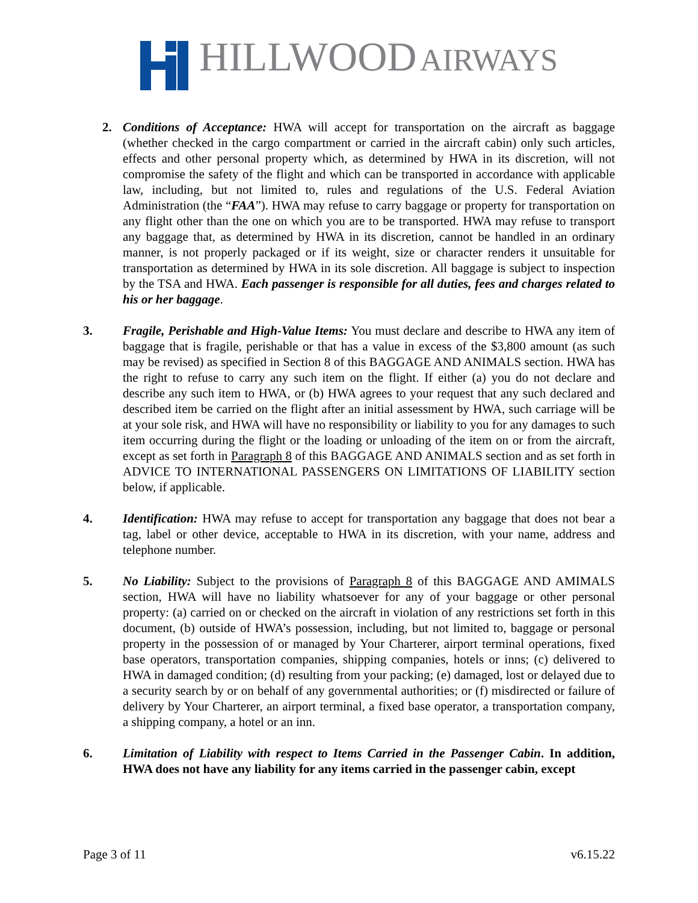HILLWOOD AIRWAYS
2. Conditions of Acceptance: HWA will accept for transportation on the aircraft as baggage (whether checked in the cargo compartment or carried in the aircraft cabin) only such articles, effects and other personal property which, as determined by HWA in its discretion, will not compromise the safety of the flight and which can be transported in accordance with applicable law, including, but not limited to, rules and regulations of the U.S. Federal Aviation Administration (the “FAA”). HWA may refuse to carry baggage or property for transportation on any flight other than the one on which you are to be transported. HWA may refuse to transport any baggage that, as determined by HWA in its discretion, cannot be handled in an ordinary manner, is not properly packaged or if its weight, size or character renders it unsuitable for transportation as determined by HWA in its sole discretion. All baggage is subject to inspection by the TSA and HWA. Each passenger is responsible for all duties, fees and charges related to his or her baggage.
3. Fragile, Perishable and High-Value Items: You must declare and describe to HWA any item of baggage that is fragile, perishable or that has a value in excess of the $3,800 amount (as such may be revised) as specified in Section 8 of this BAGGAGE AND ANIMALS section. HWA has the right to refuse to carry any such item on the flight. If either (a) you do not declare and describe any such item to HWA, or (b) HWA agrees to your request that any such declared and described item be carried on the flight after an initial assessment by HWA, such carriage will be at your sole risk, and HWA will have no responsibility or liability to you for any damages to such item occurring during the flight or the loading or unloading of the item on or from the aircraft, except as set forth in Paragraph 8 of this BAGGAGE AND ANIMALS section and as set forth in ADVICE TO INTERNATIONAL PASSENGERS ON LIMITATIONS OF LIABILITY section below, if applicable.
4. Identification: HWA may refuse to accept for transportation any baggage that does not bear a tag, label or other device, acceptable to HWA in its discretion, with your name, address and telephone number.
5. No Liability: Subject to the provisions of Paragraph 8 of this BAGGAGE AND AMIMALS section, HWA will have no liability whatsoever for any of your baggage or other personal property: (a) carried on or checked on the aircraft in violation of any restrictions set forth in this document, (b) outside of HWA’s possession, including, but not limited to, baggage or personal property in the possession of or managed by Your Charterer, airport terminal operations, fixed base operators, transportation companies, shipping companies, hotels or inns; (c) delivered to HWA in damaged condition; (d) resulting from your packing; (e) damaged, lost or delayed due to a security search by or on behalf of any governmental authorities; or (f) misdirected or failure of delivery by Your Charterer, an airport terminal, a fixed base operator, a transportation company, a shipping company, a hotel or an inn.
6. Limitation of Liability with respect to Items Carried in the Passenger Cabin. In addition, HWA does not have any liability for any items carried in the passenger cabin, except
Page 3 of 11 v6.15.22